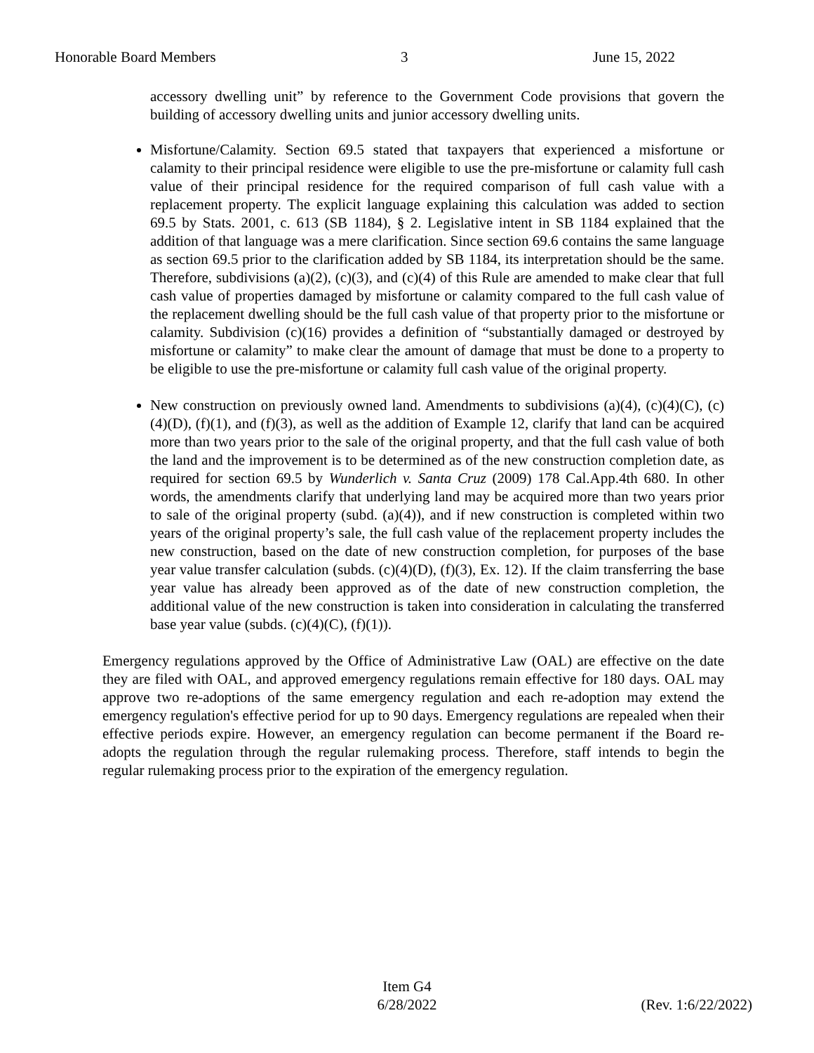Honorable Board Members 3 June 15, 2022
accessory dwelling unit” by reference to the Government Code provisions that govern the building of accessory dwelling units and junior accessory dwelling units.
Misfortune/Calamity. Section 69.5 stated that taxpayers that experienced a misfortune or calamity to their principal residence were eligible to use the pre-misfortune or calamity full cash value of their principal residence for the required comparison of full cash value with a replacement property. The explicit language explaining this calculation was added to section 69.5 by Stats. 2001, c. 613 (SB 1184), § 2. Legislative intent in SB 1184 explained that the addition of that language was a mere clarification. Since section 69.6 contains the same language as section 69.5 prior to the clarification added by SB 1184, its interpretation should be the same. Therefore, subdivisions (a)(2), (c)(3), and (c)(4) of this Rule are amended to make clear that full cash value of properties damaged by misfortune or calamity compared to the full cash value of the replacement dwelling should be the full cash value of that property prior to the misfortune or calamity. Subdivision (c)(16) provides a definition of “substantially damaged or destroyed by misfortune or calamity” to make clear the amount of damage that must be done to a property to be eligible to use the pre-misfortune or calamity full cash value of the original property.
New construction on previously owned land. Amendments to subdivisions (a)(4), (c)(4)(C), (c)(4)(D), (f)(1), and (f)(3), as well as the addition of Example 12, clarify that land can be acquired more than two years prior to the sale of the original property, and that the full cash value of both the land and the improvement is to be determined as of the new construction completion date, as required for section 69.5 by Wunderlich v. Santa Cruz (2009) 178 Cal.App.4th 680. In other words, the amendments clarify that underlying land may be acquired more than two years prior to sale of the original property (subd. (a)(4)), and if new construction is completed within two years of the original property’s sale, the full cash value of the replacement property includes the new construction, based on the date of new construction completion, for purposes of the base year value transfer calculation (subds. (c)(4)(D), (f)(3), Ex. 12). If the claim transferring the base year value has already been approved as of the date of new construction completion, the additional value of the new construction is taken into consideration in calculating the transferred base year value (subds. (c)(4)(C), (f)(1)).
Emergency regulations approved by the Office of Administrative Law (OAL) are effective on the date they are filed with OAL, and approved emergency regulations remain effective for 180 days. OAL may approve two re-adoptions of the same emergency regulation and each re-adoption may extend the emergency regulation's effective period for up to 90 days. Emergency regulations are repealed when their effective periods expire. However, an emergency regulation can become permanent if the Board re-adopts the regulation through the regular rulemaking process. Therefore, staff intends to begin the regular rulemaking process prior to the expiration of the emergency regulation.
Item G4
6/28/2022
(Rev. 1:6/22/2022)